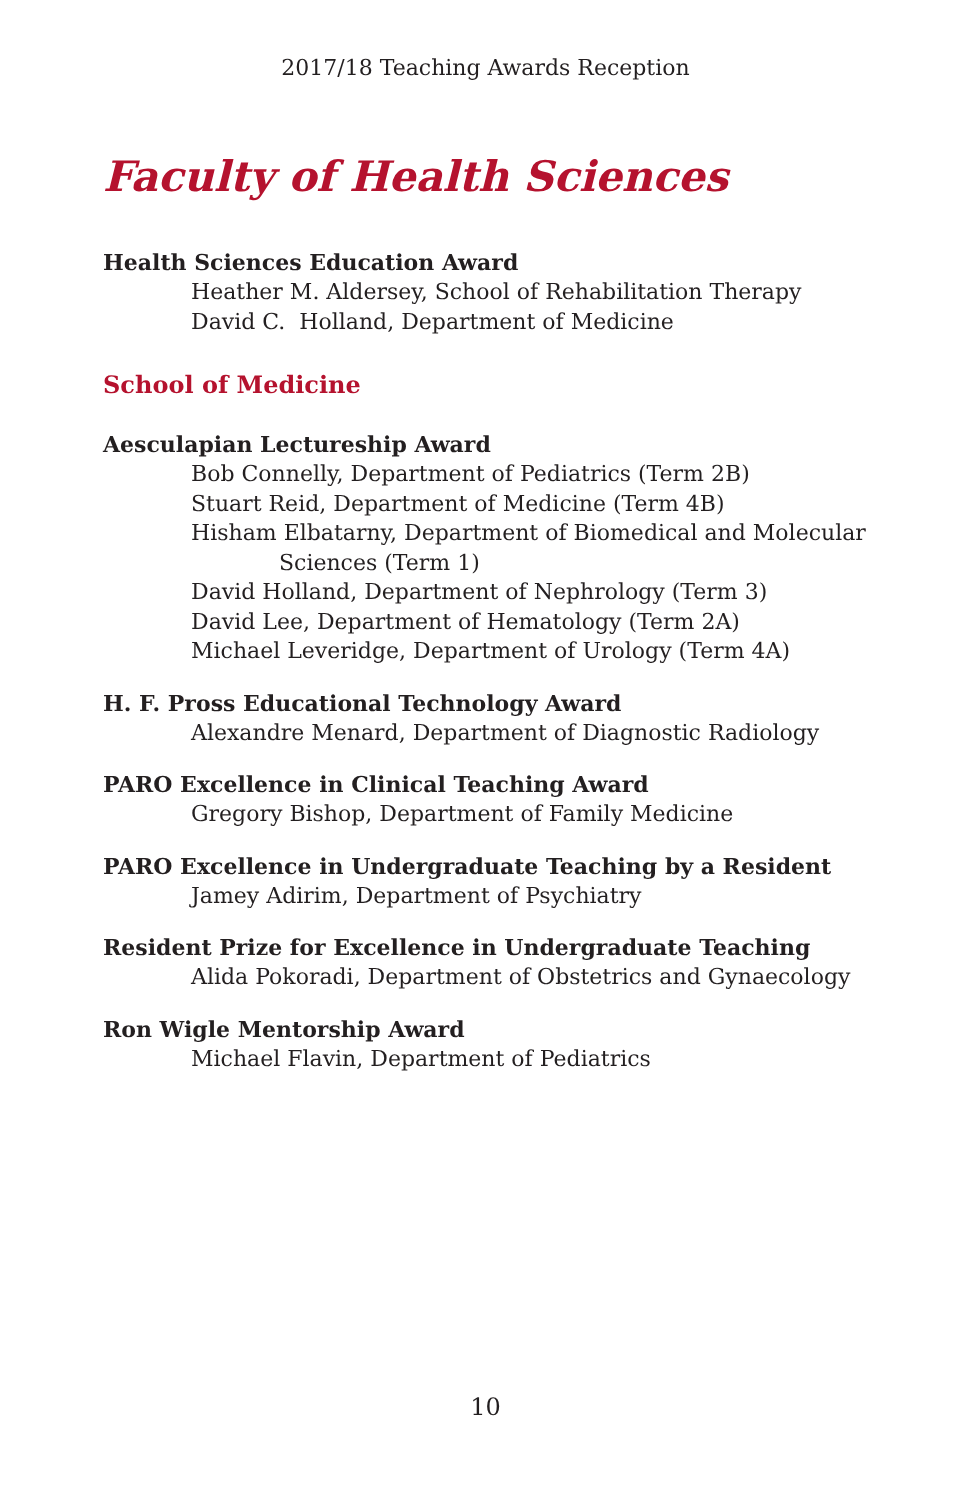2017/18 Teaching Awards Reception
Faculty of Health Sciences
Health Sciences Education Award
Heather M. Aldersey, School of Rehabilitation Therapy
David C. Holland, Department of Medicine
School of Medicine
Aesculapian Lectureship Award
Bob Connelly, Department of Pediatrics (Term 2B)
Stuart Reid, Department of Medicine (Term 4B)
Hisham Elbatarny, Department of Biomedical and Molecular
Sciences (Term 1)
David Holland, Department of Nephrology (Term 3)
David Lee, Department of Hematology (Term 2A)
Michael Leveridge, Department of Urology (Term 4A)
H. F. Pross Educational Technology Award
Alexandre Menard, Department of Diagnostic Radiology
PARO Excellence in Clinical Teaching Award
Gregory Bishop, Department of Family Medicine
PARO Excellence in Undergraduate Teaching by a Resident
Jamey Adirim, Department of Psychiatry
Resident Prize for Excellence in Undergraduate Teaching
Alida Pokoradi, Department of Obstetrics and Gynaecology
Ron Wigle Mentorship Award
Michael Flavin, Department of Pediatrics
10